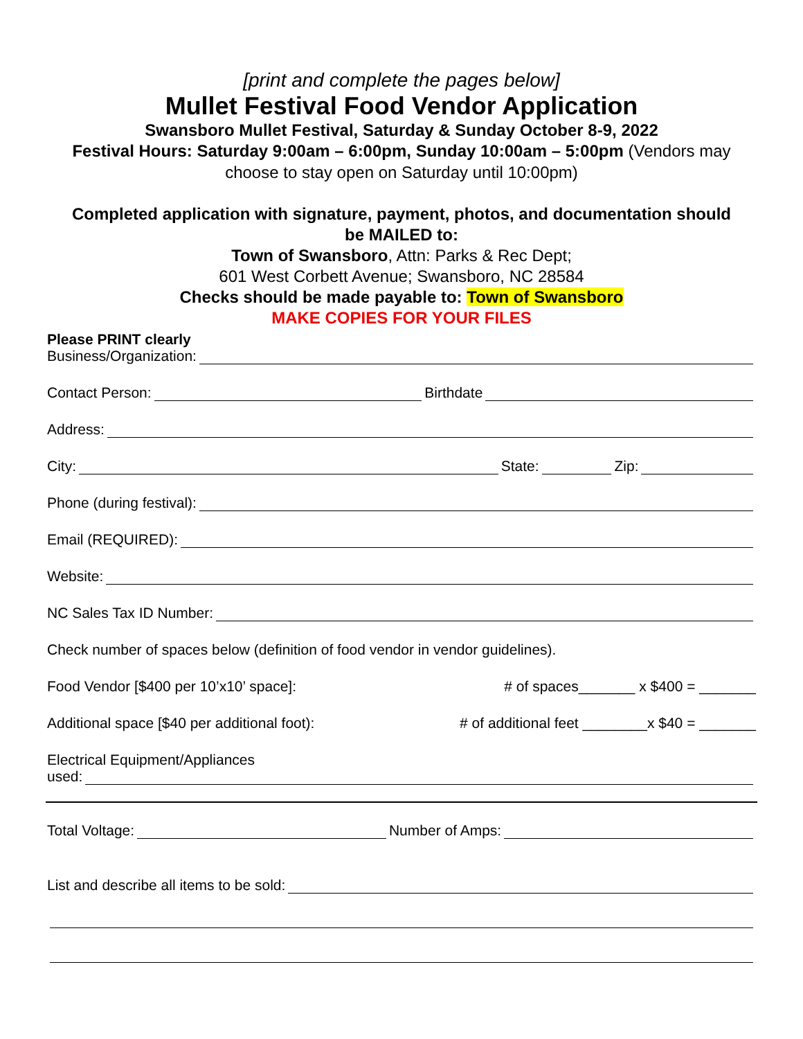[print and complete the pages below]
Mullet Festival Food Vendor Application
Swansboro Mullet Festival, Saturday & Sunday October 8-9, 2022
Festival Hours: Saturday 9:00am – 6:00pm, Sunday 10:00am – 5:00pm (Vendors may choose to stay open on Saturday until 10:00pm)
Completed application with signature, payment, photos, and documentation should be MAILED to:
Town of Swansboro, Attn: Parks & Rec Dept;
601 West Corbett Avenue; Swansboro, NC 28584
Checks should be made payable to: Town of Swansboro
MAKE COPIES FOR YOUR FILES
Please PRINT clearly
Business/Organization:
Contact Person: Birthdate
Address:
City: State: Zip:
Phone (during festival):
Email (REQUIRED):
Website:
NC Sales Tax ID Number:
Check number of spaces below (definition of food vendor in vendor guidelines).
Food Vendor [$400 per 10’x10’ space]: # of spaces_______ x $400 = _______
Additional space [$40 per additional foot): # of additional feet ________x $40 = _______
Electrical Equipment/Appliances
used:
Total Voltage: Number of Amps:
List and describe all items to be sold: